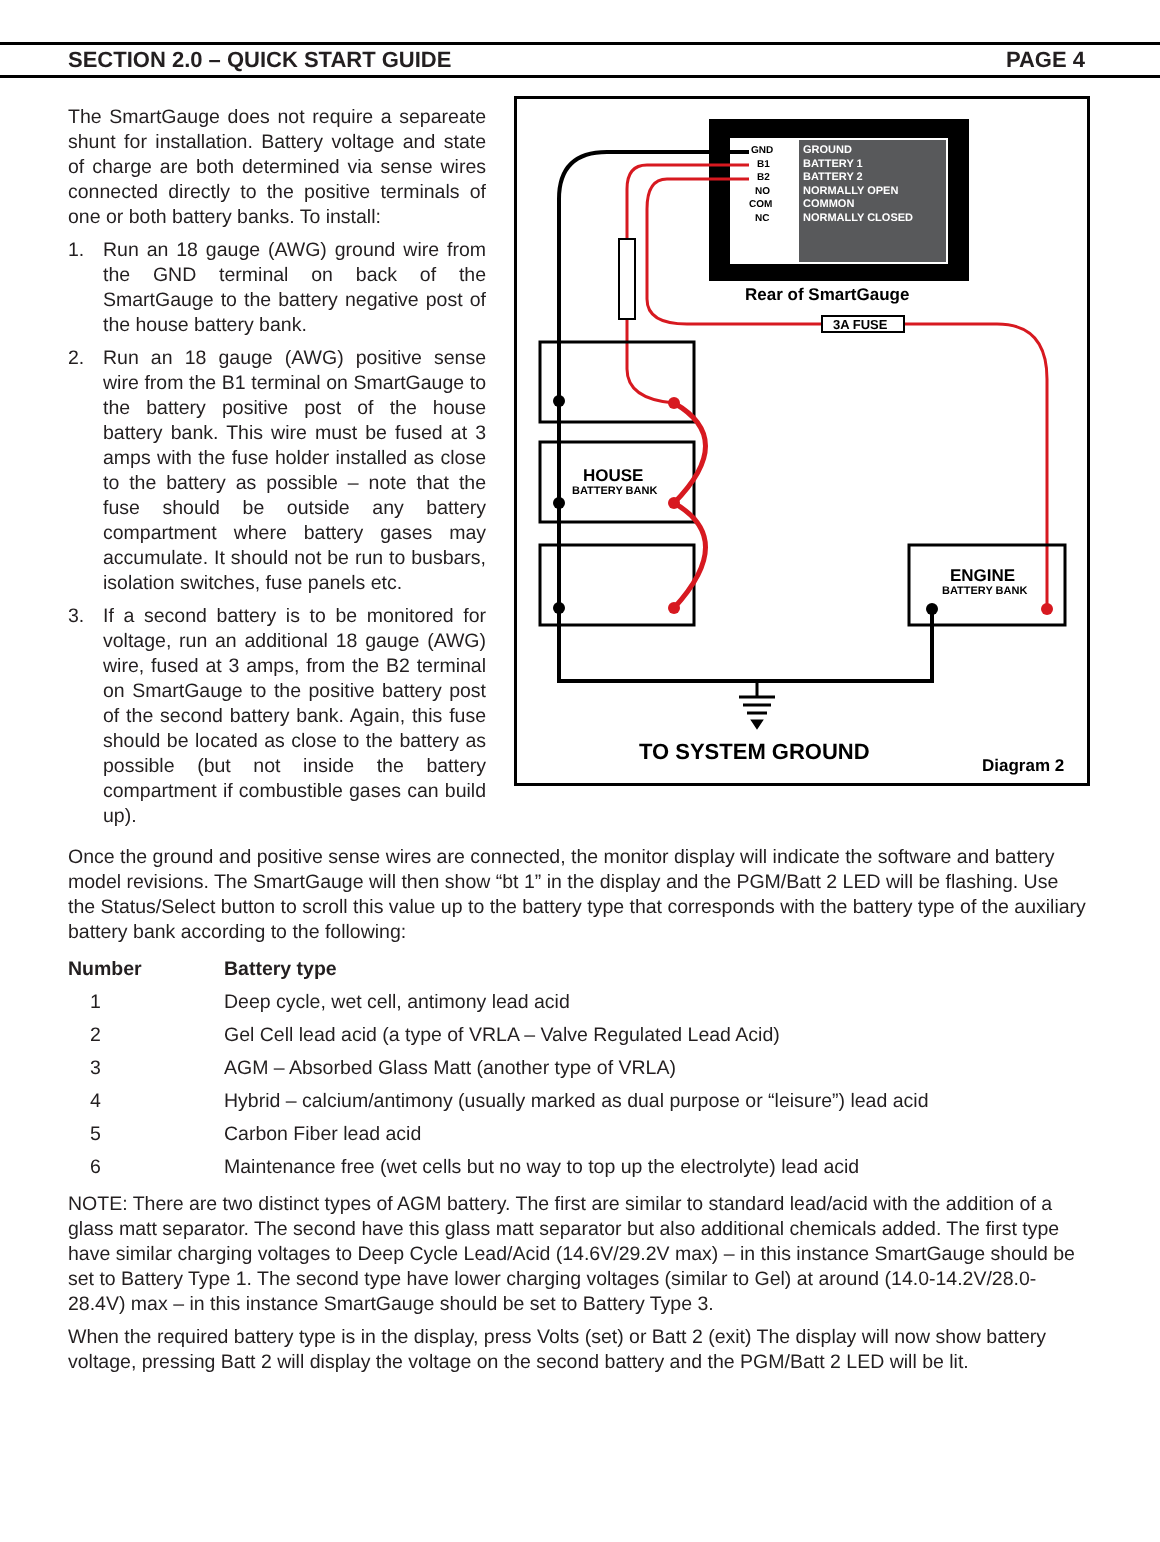SECTION 2.0 – QUICK START GUIDE PAGE 4
The SmartGauge does not require a separeate shunt for installation. Battery voltage and state of charge are both determined via sense wires connected directly to the positive terminals of one or both battery banks. To install:
1. Run an 18 gauge (AWG) ground wire from the GND terminal on back of the SmartGauge to the battery negative post of the house battery bank.
2. Run an 18 gauge (AWG) positive sense wire from the B1 terminal on SmartGauge to the battery positive post of the house battery bank. This wire must be fused at 3 amps with the fuse holder installed as close to the battery as possible – note that the fuse should be outside any battery compartment where battery gases may accumulate. It should not be run to busbars, isolation switches, fuse panels etc.
3. If a second battery is to be monitored for voltage, run an additional 18 gauge (AWG) wire, fused at 3 amps, from the B2 terminal on SmartGauge to the positive battery post of the second battery bank. Again, this fuse should be located as close to the battery as possible (but not inside the battery compartment if combustible gases can build up).
GROUND
BATTERY 1
BATTERY 2
NORMALLY OPEN
COMMON
NORMALLY CLOSED
GND
B1
B2
NO
COM
NC
Rear of SmartGauge
3A FUSE
HOUSE
BATTERY BANK
ENGINE
BATTERY BANK
TO SYSTEM GROUND
Diagram 2
Once the ground and positive sense wires are connected, the monitor display will indicate the software and battery model revisions. The SmartGauge will then show “bt 1” in the display and the PGM/Batt 2 LED will be flashing. Use the Status/Select button to scroll this value up to the battery type that corresponds with the battery type of the auxiliary battery bank according to the following:
| Number | Battery type |
| --- | --- |
| 1 | Deep cycle, wet cell, antimony lead acid |
| 2 | Gel Cell lead acid (a type of VRLA – Valve Regulated Lead Acid) |
| 3 | AGM – Absorbed Glass Matt (another type of VRLA) |
| 4 | Hybrid – calcium/antimony (usually marked as dual purpose or “leisure”) lead acid |
| 5 | Carbon Fiber lead acid |
| 6 | Maintenance free (wet cells but no way to top up the electrolyte) lead acid |
NOTE: There are two distinct types of AGM battery. The first are similar to standard lead/acid with the addition of a glass matt separator. The second have this glass matt separator but also additional chemicals added. The first type have similar charging voltages to Deep Cycle Lead/Acid (14.6V/29.2V max) – in this instance SmartGauge should be set to Battery Type 1. The second type have lower charging voltages (similar to Gel) at around (14.0-14.2V/28.0-28.4V) max – in this instance SmartGauge should be set to Battery Type 3.
When the required battery type is in the display, press Volts (set) or Batt 2 (exit) The display will now show battery voltage, pressing Batt 2 will display the voltage on the second battery and the PGM/Batt 2 LED will be lit.